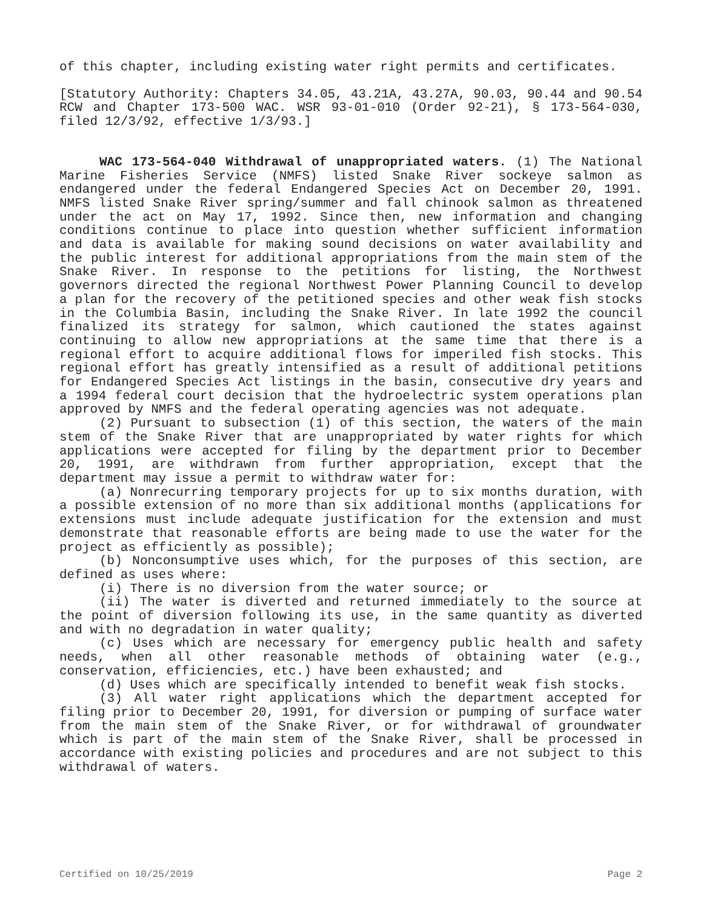of this chapter, including existing water right permits and certificates.
[Statutory Authority: Chapters 34.05, 43.21A, 43.27A, 90.03, 90.44 and 90.54 RCW and Chapter 173-500 WAC. WSR 93-01-010 (Order 92-21), § 173-564-030, filed 12/3/92, effective 1/3/93.]
WAC 173-564-040 Withdrawal of unappropriated waters. (1) The National Marine Fisheries Service (NMFS) listed Snake River sockeye salmon as endangered under the federal Endangered Species Act on December 20, 1991. NMFS listed Snake River spring/summer and fall chinook salmon as threatened under the act on May 17, 1992. Since then, new information and changing conditions continue to place into question whether sufficient information and data is available for making sound decisions on water availability and the public interest for additional appropriations from the main stem of the Snake River. In response to the petitions for listing, the Northwest governors directed the regional Northwest Power Planning Council to develop a plan for the recovery of the petitioned species and other weak fish stocks in the Columbia Basin, including the Snake River. In late 1992 the council finalized its strategy for salmon, which cautioned the states against continuing to allow new appropriations at the same time that there is a regional effort to acquire additional flows for imperiled fish stocks. This regional effort has greatly intensified as a result of additional petitions for Endangered Species Act listings in the basin, consecutive dry years and a 1994 federal court decision that the hydroelectric system operations plan approved by NMFS and the federal operating agencies was not adequate.
(2) Pursuant to subsection (1) of this section, the waters of the main stem of the Snake River that are unappropriated by water rights for which applications were accepted for filing by the department prior to December 20, 1991, are withdrawn from further appropriation, except that the department may issue a permit to withdraw water for:
(a) Nonrecurring temporary projects for up to six months duration, with a possible extension of no more than six additional months (applications for extensions must include adequate justification for the extension and must demonstrate that reasonable efforts are being made to use the water for the project as efficiently as possible);
(b) Nonconsumptive uses which, for the purposes of this section, are defined as uses where:
(i) There is no diversion from the water source; or
(ii) The water is diverted and returned immediately to the source at the point of diversion following its use, in the same quantity as diverted and with no degradation in water quality;
(c) Uses which are necessary for emergency public health and safety needs, when all other reasonable methods of obtaining water (e.g., conservation, efficiencies, etc.) have been exhausted; and
(d) Uses which are specifically intended to benefit weak fish stocks.
(3) All water right applications which the department accepted for filing prior to December 20, 1991, for diversion or pumping of surface water from the main stem of the Snake River, or for withdrawal of groundwater which is part of the main stem of the Snake River, shall be processed in accordance with existing policies and procedures and are not subject to this withdrawal of waters.
Certified on 10/25/2019 Page 2